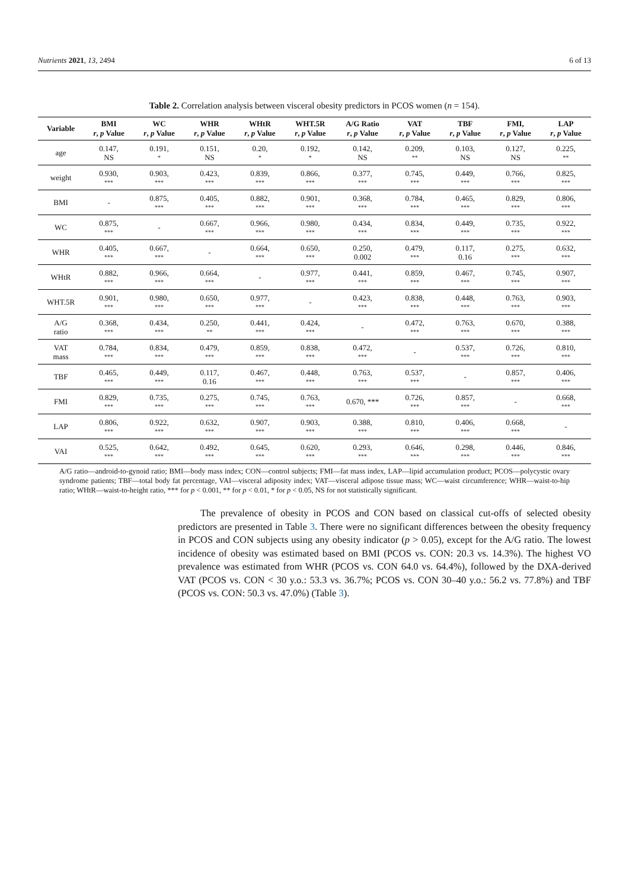Nutrients 2021, 13, 2494 6 of 13
Table 2. Correlation analysis between visceral obesity predictors in PCOS women (n = 154).
| Variable | BMI r , p Value | WC r , p Value | WHR r , p Value | WHtR r , p Value | WHT.5R r , p Value | A/G Ratio r , p Value | VAT r , p Value | TBF r , p Value | FMI, r , p Value | LAP r , p Value |
| --- | --- | --- | --- | --- | --- | --- | --- | --- | --- | --- |
| age | 0.147, NS | 0.191, * | 0.151, NS | 0.20, * | 0.192, * | 0.142, NS | 0.209, ** | 0.103, NS | 0.127, NS | 0.225, ** |
| weight | 0.930, *** | 0.903, *** | 0.423, *** | 0.839, *** | 0.866, *** | 0.377, *** | 0.745, *** | 0.449, *** | 0.766, *** | 0.825, *** |
| BMI | - | 0.875, *** | 0.405, *** | 0.882, *** | 0.901, *** | 0.368, *** | 0.784, *** | 0.465, *** | 0.829, *** | 0.806, *** |
| WC | 0.875, *** | - | 0.667, *** | 0.966, *** | 0.980, *** | 0.434, *** | 0.834, *** | 0.449, *** | 0.735, *** | 0.922, *** |
| WHR | 0.405, *** | 0.667, *** | - | 0.664, *** | 0.650, *** | 0.250, 0.002 | 0.479, *** | 0.117, 0.16 | 0.275, *** | 0.632, *** |
| WHtR | 0.882, *** | 0.966, *** | 0.664, *** | - | 0.977, *** | 0.441, *** | 0.859, *** | 0.467, *** | 0.745, *** | 0.907, *** |
| WHT.5R | 0.901, *** | 0.980, *** | 0.650, *** | 0.977, *** | - | 0.423, *** | 0.838, *** | 0.448, *** | 0.763, *** | 0.903, *** |
| A/G ratio | 0.368, *** | 0.434, *** | 0.250, ** | 0.441, *** | 0.424, *** | - | 0.472, *** | 0.763, *** | 0.670, *** | 0.388, *** |
| VAT mass | 0.784, *** | 0.834, *** | 0.479, *** | 0.859, *** | 0.838, *** | 0.472, *** | - | 0.537, *** | 0.726, *** | 0.810, *** |
| TBF | 0.465, *** | 0.449, *** | 0.117, 0.16 | 0.467, *** | 0.448, *** | 0.763, *** | 0.537, *** | - | 0.857, *** | 0.406, *** |
| FMI | 0.829, *** | 0.735, *** | 0.275, *** | 0.745, *** | 0.763, *** | 0.670, *** | 0.726, *** | 0.857, *** | - | 0.668, *** |
| LAP | 0.806, *** | 0.922, *** | 0.632, *** | 0.907, *** | 0.903, *** | 0.388, *** | 0.810, *** | 0.406, *** | 0.668, *** | - |
| VAI | 0.525, *** | 0.642, *** | 0.492, *** | 0.645, *** | 0.620, *** | 0.293, *** | 0.646, *** | 0.298, *** | 0.446, *** | 0.846, *** |
A/G ratio—android-to-gynoid ratio; BMI—body mass index; CON—control subjects; FMI—fat mass index, LAP—lipid accumulation product; PCOS—polycystic ovary syndrome patients; TBF—total body fat percentage, VAI—visceral adiposity index; VAT—visceral adipose tissue mass; WC—waist circumference; WHR—waist-to-hip ratio; WHtR—waist-to-height ratio, *** for p < 0.001, ** for p < 0.01, * for p < 0.05, NS for not statistically significant.
The prevalence of obesity in PCOS and CON based on classical cut-offs of selected obesity predictors are presented in Table 3. There were no significant differences between the obesity frequency in PCOS and CON subjects using any obesity indicator (p > 0.05), except for the A/G ratio. The lowest incidence of obesity was estimated based on BMI (PCOS vs. CON: 20.3 vs. 14.3%). The highest VO prevalence was estimated from WHR (PCOS vs. CON 64.0 vs. 64.4%), followed by the DXA-derived VAT (PCOS vs. CON < 30 y.o.: 53.3 vs. 36.7%; PCOS vs. CON 30–40 y.o.: 56.2 vs. 77.8%) and TBF (PCOS vs. CON: 50.3 vs. 47.0%) (Table 3).